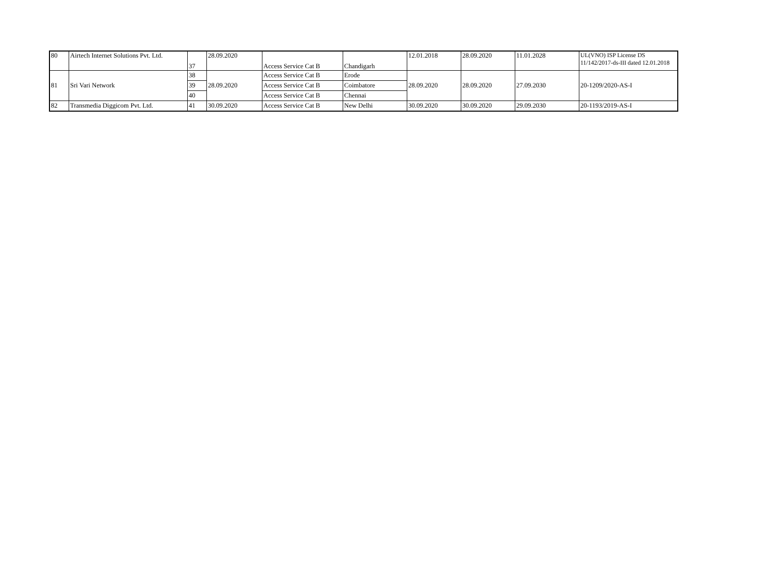| 80 | Airtech Internet Solutions Pvt. Ltd. | 37 | 28.09.2020 | Access Service Cat B | Chandigarh | 12.01.2018 | 28.09.2020 | 11.01.2028 | UL(VNO) ISP License DS 11/142/2017-ds-III dated 12.01.2018 |
| 81 | Sri Vari Network | 38 | 28.09.2020 | Access Service Cat B | Erode | 28.09.2020 | 28.09.2020 | 27.09.2030 | 20-1209/2020-AS-I |
| | | 39 | | Access Service Cat B | Coimbatore | | | | |
| | | 40 | | Access Service Cat B | Chennai | | | | |
| 82 | Transmedia Diggicom Pvt. Ltd. | 41 | 30.09.2020 | Access Service Cat B | New Delhi | 30.09.2020 | 30.09.2020 | 29.09.2030 | 20-1193/2019-AS-I |